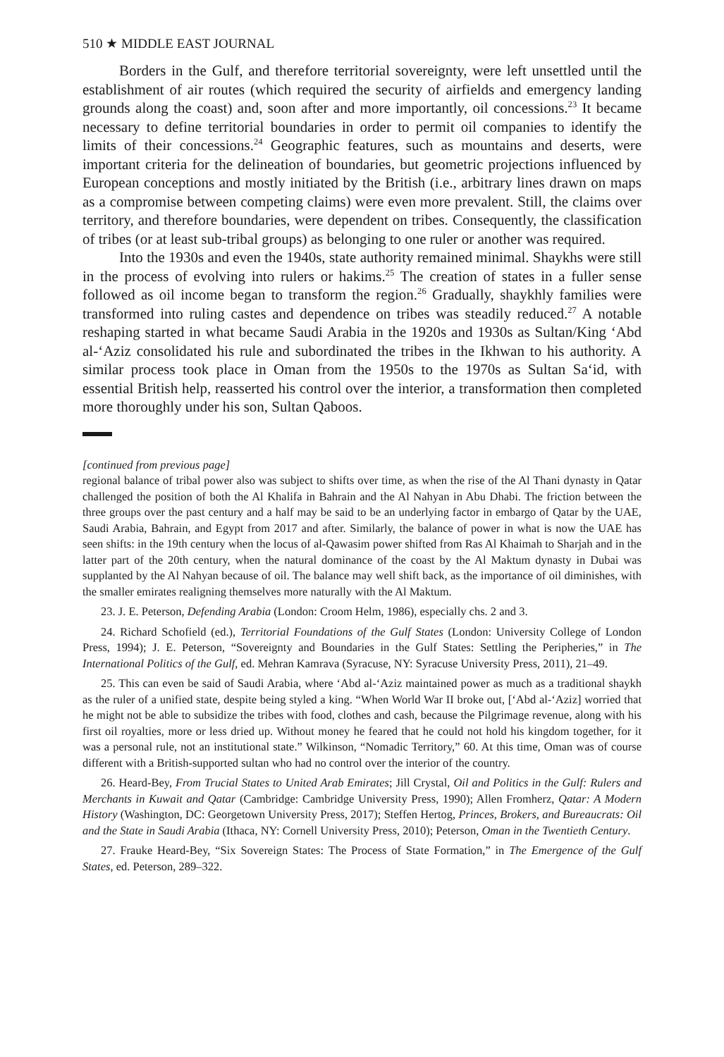510 ★ MIDDLE EAST JOURNAL
Borders in the Gulf, and therefore territorial sovereignty, were left unsettled until the establishment of air routes (which required the security of airfields and emergency landing grounds along the coast) and, soon after and more importantly, oil concessions.<sup>23</sup> It became necessary to define territorial boundaries in order to permit oil companies to identify the limits of their concessions.<sup>24</sup> Geographic features, such as mountains and deserts, were important criteria for the delineation of boundaries, but geometric projections influenced by European conceptions and mostly initiated by the British (i.e., arbitrary lines drawn on maps as a compromise between competing claims) were even more prevalent. Still, the claims over territory, and therefore boundaries, were dependent on tribes. Consequently, the classification of tribes (or at least sub-tribal groups) as belonging to one ruler or another was required.
Into the 1930s and even the 1940s, state authority remained minimal. Shaykhs were still in the process of evolving into rulers or hakims.<sup>25</sup> The creation of states in a fuller sense followed as oil income began to transform the region.<sup>26</sup> Gradually, shaykhly families were transformed into ruling castes and dependence on tribes was steadily reduced.<sup>27</sup> A notable reshaping started in what became Saudi Arabia in the 1920s and 1930s as Sultan/King ‘Abd al-‘Aziz consolidated his rule and subordinated the tribes in the Ikhwan to his authority. A similar process took place in Oman from the 1950s to the 1970s as Sultan Sa‘id, with essential British help, reasserted his control over the interior, a transformation then completed more thoroughly under his son, Sultan Qaboos.
[continued from previous page]
regional balance of tribal power also was subject to shifts over time, as when the rise of the Al Thani dynasty in Qatar challenged the position of both the Al Khalifa in Bahrain and the Al Nahyan in Abu Dhabi. The friction between the three groups over the past century and a half may be said to be an underlying factor in embargo of Qatar by the UAE, Saudi Arabia, Bahrain, and Egypt from 2017 and after. Similarly, the balance of power in what is now the UAE has seen shifts: in the 19th century when the locus of al-Qawasim power shifted from Ras Al Khaimah to Sharjah and in the latter part of the 20th century, when the natural dominance of the coast by the Al Maktum dynasty in Dubai was supplanted by the Al Nahyan because of oil. The balance may well shift back, as the importance of oil diminishes, with the smaller emirates realigning themselves more naturally with the Al Maktum.
23. J. E. Peterson, Defending Arabia (London: Croom Helm, 1986), especially chs. 2 and 3.
24. Richard Schofield (ed.), Territorial Foundations of the Gulf States (London: University College of London Press, 1994); J. E. Peterson, “Sovereignty and Boundaries in the Gulf States: Settling the Peripheries,” in The International Politics of the Gulf, ed. Mehran Kamrava (Syracuse, NY: Syracuse University Press, 2011), 21–49.
25. This can even be said of Saudi Arabia, where ‘Abd al-‘Aziz maintained power as much as a traditional shaykh as the ruler of a unified state, despite being styled a king. “When World War II broke out, [‘Abd al-‘Aziz] worried that he might not be able to subsidize the tribes with food, clothes and cash, because the Pilgrimage revenue, along with his first oil royalties, more or less dried up. Without money he feared that he could not hold his kingdom together, for it was a personal rule, not an institutional state.” Wilkinson, “Nomadic Territory,” 60. At this time, Oman was of course different with a British-supported sultan who had no control over the interior of the country.
26. Heard-Bey, From Trucial States to United Arab Emirates; Jill Crystal, Oil and Politics in the Gulf: Rulers and Merchants in Kuwait and Qatar (Cambridge: Cambridge University Press, 1990); Allen Fromherz, Qatar: A Modern History (Washington, DC: Georgetown University Press, 2017); Steffen Hertog, Princes, Brokers, and Bureaucrats: Oil and the State in Saudi Arabia (Ithaca, NY: Cornell University Press, 2010); Peterson, Oman in the Twentieth Century.
27. Frauke Heard-Bey, “Six Sovereign States: The Process of State Formation,” in The Emergence of the Gulf States, ed. Peterson, 289–322.